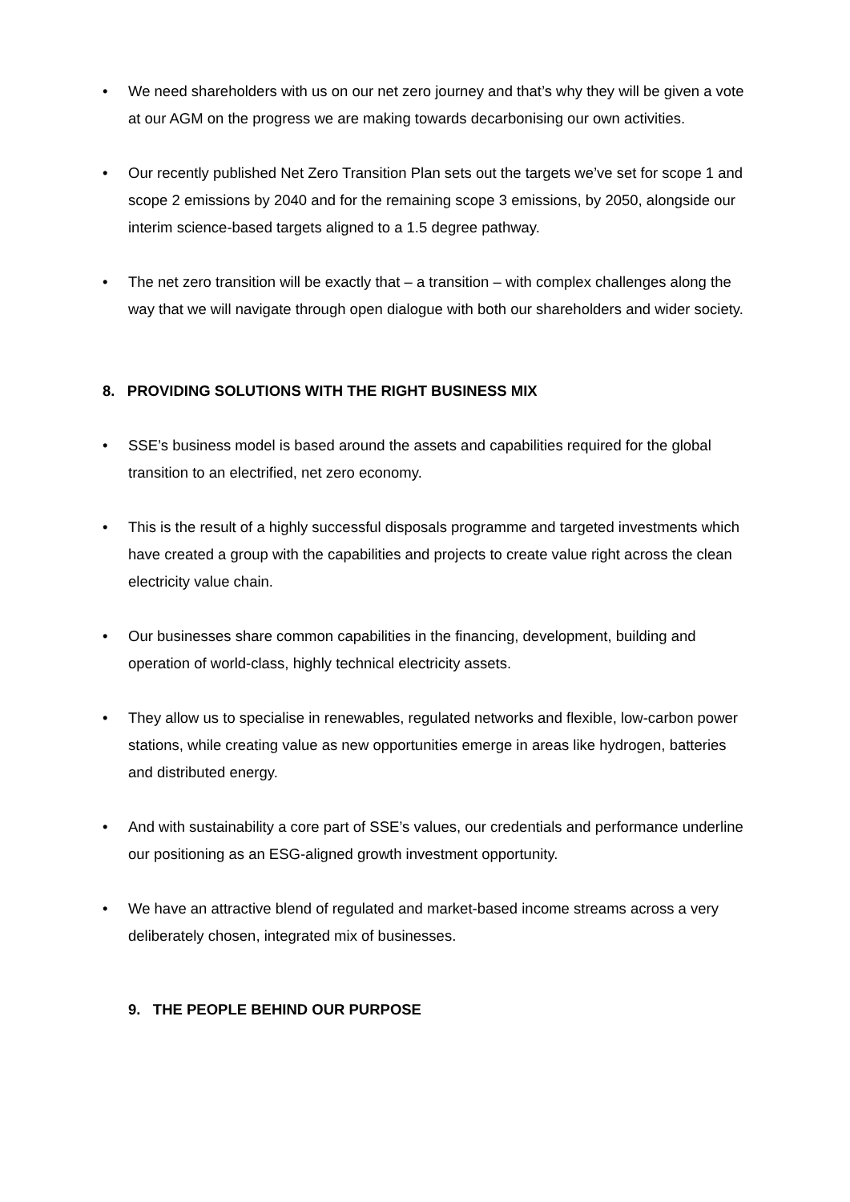• We need shareholders with us on our net zero journey and that’s why they will be given a vote at our AGM on the progress we are making towards decarbonising our own activities.
• Our recently published Net Zero Transition Plan sets out the targets we’ve set for scope 1 and scope 2 emissions by 2040 and for the remaining scope 3 emissions, by 2050, alongside our interim science-based targets aligned to a 1.5 degree pathway.
• The net zero transition will be exactly that – a transition – with complex challenges along the way that we will navigate through open dialogue with both our shareholders and wider society.
8. PROVIDING SOLUTIONS WITH THE RIGHT BUSINESS MIX
• SSE’s business model is based around the assets and capabilities required for the global transition to an electrified, net zero economy.
• This is the result of a highly successful disposals programme and targeted investments which have created a group with the capabilities and projects to create value right across the clean electricity value chain.
• Our businesses share common capabilities in the financing, development, building and operation of world-class, highly technical electricity assets.
• They allow us to specialise in renewables, regulated networks and flexible, low-carbon power stations, while creating value as new opportunities emerge in areas like hydrogen, batteries and distributed energy.
• And with sustainability a core part of SSE’s values, our credentials and performance underline our positioning as an ESG-aligned growth investment opportunity.
• We have an attractive blend of regulated and market-based income streams across a very deliberately chosen, integrated mix of businesses.
9. THE PEOPLE BEHIND OUR PURPOSE